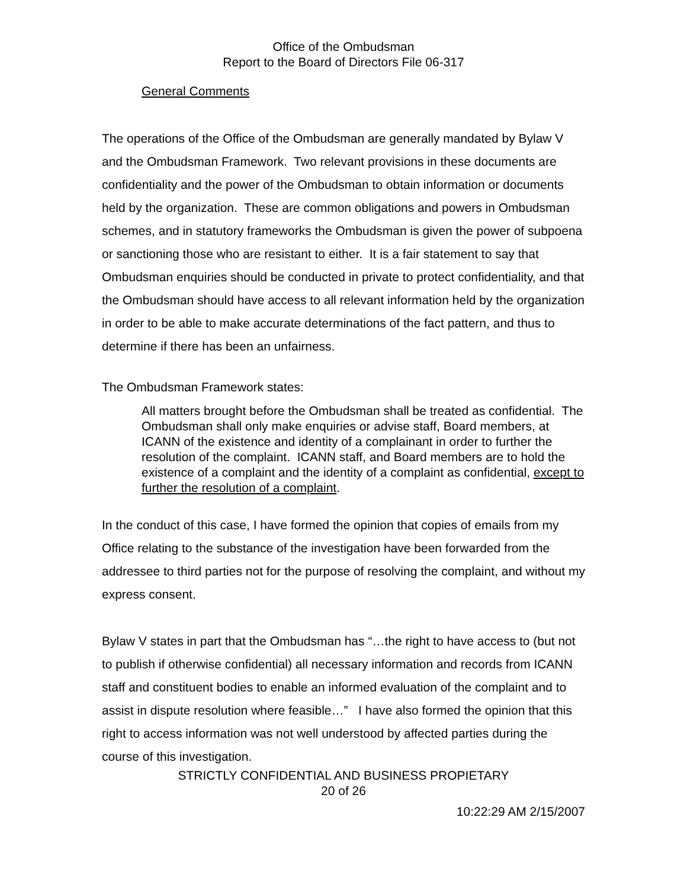Office of the Ombudsman
Report to the Board of Directors File 06-317
General Comments
The operations of the Office of the Ombudsman are generally mandated by Bylaw V and the Ombudsman Framework. Two relevant provisions in these documents are confidentiality and the power of the Ombudsman to obtain information or documents held by the organization. These are common obligations and powers in Ombudsman schemes, and in statutory frameworks the Ombudsman is given the power of subpoena or sanctioning those who are resistant to either. It is a fair statement to say that Ombudsman enquiries should be conducted in private to protect confidentiality, and that the Ombudsman should have access to all relevant information held by the organization in order to be able to make accurate determinations of the fact pattern, and thus to determine if there has been an unfairness.
The Ombudsman Framework states:
All matters brought before the Ombudsman shall be treated as confidential. The Ombudsman shall only make enquiries or advise staff, Board members, at ICANN of the existence and identity of a complainant in order to further the resolution of the complaint. ICANN staff, and Board members are to hold the existence of a complaint and the identity of a complaint as confidential, except to further the resolution of a complaint.
In the conduct of this case, I have formed the opinion that copies of emails from my Office relating to the substance of the investigation have been forwarded from the addressee to third parties not for the purpose of resolving the complaint, and without my express consent.
Bylaw V states in part that the Ombudsman has “…the right to have access to (but not to publish if otherwise confidential) all necessary information and records from ICANN staff and constituent bodies to enable an informed evaluation of the complaint and to assist in dispute resolution where feasible…” I have also formed the opinion that this right to access information was not well understood by affected parties during the course of this investigation.
STRICTLY CONFIDENTIAL AND BUSINESS PROPIETARY
20 of 26
10:22:29 AM 2/15/2007